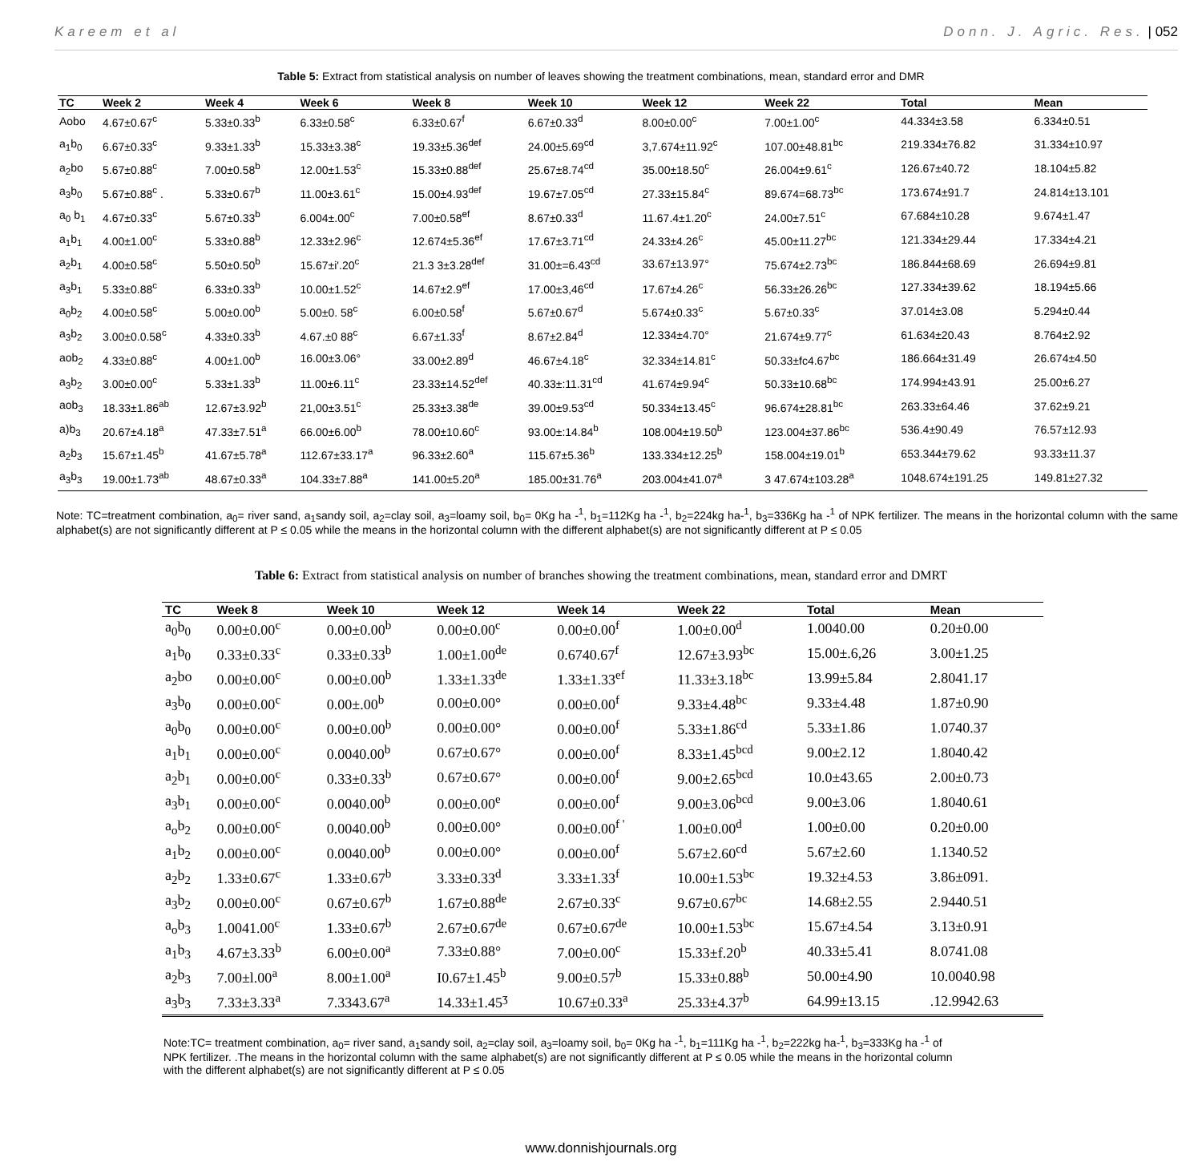Kareem et al Donn. J. Agric. Res. | 052
Table 5: Extract from statistical analysis on number of leaves showing the treatment combinations, mean, standard error and DMR
| TC | Week 2 | Week 4 | Week 6 | Week 8 | Week 10 | Week 12 | Week 22 | Total | Mean |
| --- | --- | --- | --- | --- | --- | --- | --- | --- | --- |
| Aobo | 4.67±0.67<sup>c</sup> | 5.33±0.33<sup>b</sup> | 6.33±0.58<sup>c</sup> | 6.33±0.67<sup>f</sup> | 6.67±0.33<sup>d</sup> | 8.00±0.00<sup>c</sup> | 7.00±1.00<sup>c</sup> | 44.334±3.58 | 6.334±0.51 |
| a<sub>1</sub>b<sub>0</sub> | 6.67±0.33<sup>c</sup> | 9.33±1.33<sup>b</sup> | 15.33±3.38<sup>c</sup> | 19.33±5.36<sup>def</sup> | 24.00±5.69<sup>cd</sup> | 3,7.674±11.92<sup>c</sup> | 107.00±48.81<sup>bc</sup> | 219.334±76.82 | 31.334±10.97 |
| a<sub>2</sub>bo | 5.67±0.88<sup>c</sup> | 7.00±0.58<sup>b</sup> | 12.00±1.53<sup>c</sup> | 15.33±0.88<sup>def</sup> | 25.67±8.74<sup>cd</sup> | 35.00±18.50<sup>c</sup> | 26.004±9.61<sup>c</sup> | 126.67±40.72 | 18.104±5.82 |
| a<sub>3</sub>b<sub>0</sub> | 5.67±0.88<sup>c</sup> . | 5.33±0.67<sup>b</sup> | 11.00±3.61<sup>c</sup> | 15.00±4.93<sup>def</sup> | 19.67±7.05<sup>cd</sup> | 27.33±15.84<sup>c</sup> | 89.674=68.73<sup>bc</sup> | 173.674±91.7 | 24.814±13.101 |
| a<sub>0</sub> b<sub>1</sub> | 4.67±0.33<sup>c</sup> | 5.67±0.33<sup>b</sup> | 6.004±.00<sup>c</sup> | 7.00±0.58<sup>ef</sup> | 8.67±0.33<sup>d</sup> | 11.67.4±1.20<sup>c</sup> | 24.00±7.51<sup>c</sup> | 67.684±10.28 | 9.674±1.47 |
| a<sub>1</sub>b<sub>1</sub> | 4.00±1.00<sup>c</sup> | 5.33±0.88<sup>b</sup> | 12.33±2.96<sup>c</sup> | 12.674±5.36<sup>ef</sup> | 17.67±3.71<sup>cd</sup> | 24.33±4.26<sup>c</sup> | 45.00±11.27<sup>bc</sup> | 121.334±29.44 | 17.334±4.21 |
| a<sub>2</sub>b<sub>1</sub> | 4.00±0.58<sup>c</sup> | 5.50±0.50<sup>b</sup> | 15.67±i'.20<sup>c</sup> | 21.3 3±3.28<sup>def</sup> | 31.00±=6.43<sup>cd</sup> | 33.67±13.97° | 75.674±2.73<sup>bc</sup> | 186.844±68.69 | 26.694±9.81 |
| a<sub>3</sub>b<sub>1</sub> | 5.33±0.88<sup>c</sup> | 6.33±0.33<sup>b</sup> | 10.00±1.52<sup>c</sup> | 14.67±2.9<sup>ef</sup> | 17.00±3,46<sup>cd</sup> | 17.67±4.26<sup>c</sup> | 56.33±26.26<sup>bc</sup> | 127.334±39.62 | 18.194±5.66 |
| a<sub>0</sub>b<sub>2</sub> | 4.00±0.58<sup>c</sup> | 5.00±0.00<sup>b</sup> | 5.00±0. 58<sup>c</sup> | 6.00±0.58<sup>f</sup> | 5.67±0.67<sup>d</sup> | 5.674±0.33<sup>c</sup> | 5.67±0.33<sup>c</sup> | 37.014±3.08 | 5.294±0.44 |
| a<sub>3</sub>b<sub>2</sub> | 3.00±0.0.58<sup>c</sup> | 4.33±0.33<sup>b</sup> | 4.67.±0 88<sup>c</sup> | 6.67±1.33<sup>f</sup> | 8.67±2.84<sup>d</sup> | 12.334±4.70° | 21.674±9.77<sup>c</sup> | 61.634±20.43 | 8.764±2.92 |
| aob<sub>2</sub> | 4.33±0.88<sup>c</sup> | 4.00±1.00<sup>b</sup> | 16.00±3.06° | 33.00±2.89<sup>d</sup> | 46.67±4.18<sup>c</sup> | 32.334±14.81<sup>c</sup> | 50.33±fc4.67<sup>bc</sup> | 186.664±31.49 | 26.674±4.50 |
| a<sub>3</sub>b<sub>2</sub> | 3.00±0.00<sup>c</sup> | 5.33±1.33<sup>b</sup> | 11.00±6.11<sup>c</sup> | 23.33±14.52<sup>def</sup> | 40.33±:11.31<sup>cd</sup> | 41.674±9.94<sup>c</sup> | 50.33±10.68<sup>bc</sup> | 174.994±43.91 | 25.00±6.27 |
| aob<sub>3</sub> | 18.33±1.86<sup>ab</sup> | 12.67±3.92<sup>b</sup> | 21,00±3.51<sup>c</sup> | 25.33±3.38<sup>de</sup> | 39.00±9.53<sup>cd</sup> | 50.334±13.45<sup>c</sup> | 96.674±28.81<sup>bc</sup> | 263.33±64.46 | 37.62±9.21 |
| a)b<sub>3</sub> | 20.67±4.18<sup>a</sup> | 47.33±7.51<sup>a</sup> | 66.00±6.00<sup>b</sup> | 78.00±10.60<sup>c</sup> | 93.00±:14.84<sup>b</sup> | 108.004±19.50<sup>b</sup> | 123.004±37.86<sup>bc</sup> | 536.4±90.49 | 76.57±12.93 |
| a<sub>2</sub>b<sub>3</sub> | 15.67±1.45<sup>b</sup> | 41.67±5.78<sup>a</sup> | 112.67±33.17<sup>a</sup> | 96.33±2.60<sup>a</sup> | 115.67±5.36<sup>b</sup> | 133.334±12.25<sup>b</sup> | 158.004±19.01<sup>b</sup> | 653.344±79.62 | 93.33±11.37 |
| a<sub>3</sub>b<sub>3</sub> | 19.00±1.73<sup>ab</sup> | 48.67±0.33<sup>a</sup> | 104.33±7.88<sup>a</sup> | 141.00±5.20<sup>a</sup> | 185.00±31.76<sup>a</sup> | 203.004±41.07<sup>a</sup> | 3 47.674±103.28<sup>a</sup> | 1048.674±191.25 | 149.81±27.32 |
Note: TC=treatment combination, a<sub>0</sub>= river sand, a<sub>1</sub>sandy soil, a<sub>2</sub>=clay soil, a<sub>3</sub>=loamy soil, b<sub>0</sub>= 0Kg ha -<sup>1</sup>, b<sub>1</sub>=112Kg ha -<sup>1</sup>, b<sub>2</sub>=224kg ha-<sup>1</sup>, b<sub>3</sub>=336Kg ha -<sup>1</sup> of NPK fertilizer. The means in the horizontal column with the same alphabet(s) are not significantly different at P ≤ 0.05 while the means in the horizontal column with the different alphabet(s) are not significantly different at P ≤ 0.05
Table 6: Extract from statistical analysis on number of branches showing the treatment combinations, mean, standard error and DMRT
| TC | Week 8 | Week 10 | Week 12 | Week 14 | Week 22 | Total | Mean |
| --- | --- | --- | --- | --- | --- | --- | --- |
| a<sub>0</sub>b<sub>0</sub> | 0.00±0.00<sup>c</sup> | 0.00±0.00<sup>b</sup> | 0.00±0.00<sup>c</sup> | 0.00±0.00<sup>f</sup> | 1.00±0.00<sup>d</sup> | 1.0040.00 | 0.20±0.00 |
| a<sub>1</sub>b<sub>0</sub> | 0.33±0.33<sup>c</sup> | 0.33±0.33<sup>b</sup> | 1.00±1.00<sup>de</sup> | 0.6740.67<sup>f</sup> | 12.67±3.93<sup>bc</sup> | 15.00±.6,26 | 3.00±1.25 |
| a<sub>2</sub>bo | 0.00±0.00<sup>c</sup> | 0.00±0.00<sup>b</sup> | 1.33±1.33<sup>de</sup> | 1.33±1.33<sup>ef</sup> | 11.33±3.18<sup>bc</sup> | 13.99±5.84 | 2.8041.17 |
| a<sub>3</sub>b<sub>0</sub> | 0.00±0.00<sup>c</sup> | 0.00±.00<sup>b</sup> | 0.00±0.00° | 0.00±0.00<sup>f</sup> | 9.33±4.48<sup>bc</sup> | 9.33±4.48 | 1.87±0.90 |
| a<sub>0</sub>b<sub>0</sub> | 0.00±0.00<sup>c</sup> | 0.00±0.00<sup>b</sup> | 0.00±0.00° | 0.00±0.00<sup>f</sup> | 5.33±1.86<sup>cd</sup> | 5.33±1.86 | 1.0740.37 |
| a<sub>1</sub>b<sub>1</sub> | 0.00±0.00<sup>c</sup> | 0.0040.00<sup>b</sup> | 0.67±0.67° | 0.00±0.00<sup>f</sup> | 8.33±1.45<sup>bcd</sup> | 9.00±2.12 | 1.8040.42 |
| a<sub>2</sub>b<sub>1</sub> | 0.00±0.00<sup>c</sup> | 0.33±0.33<sup>b</sup> | 0.67±0.67° | 0.00±0.00<sup>f</sup> | 9.00±2.65<sup>bcd</sup> | 10.0±43.65 | 2.00±0.73 |
| a<sub>3</sub>b<sub>1</sub> | 0.00±0.00<sup>c</sup> | 0.0040.00<sup>b</sup> | 0.00±0.00<sup>e</sup> | 0.00±0.00<sup>f</sup> | 9.00±3.06<sup>bcd</sup> | 9.00±3.06 | 1.8040.61 |
| a<sub>o</sub>b<sub>2</sub> | 0.00±0.00<sup>c</sup> | 0.0040.00<sup>b</sup> | 0.00±0.00° | 0.00±0.00<sup>f '</sup> | 1.00±0.00<sup>d</sup> | 1.00±0.00 | 0.20±0.00 |
| a<sub>1</sub>b<sub>2</sub> | 0.00±0.00<sup>c</sup> | 0.0040.00<sup>b</sup> | 0.00±0.00° | 0.00±0.00<sup>f</sup> | 5.67±2.60<sup>cd</sup> | 5.67±2.60 | 1.1340.52 |
| a<sub>2</sub>b<sub>2</sub> | 1.33±0.67<sup>c</sup> | 1.33±0.67<sup>b</sup> | 3.33±0.33<sup>d</sup> | 3.33±1.33<sup>f</sup> | 10.00±1.53<sup>bc</sup> | 19.32±4.53 | 3.86±091. |
| a<sub>3</sub>b<sub>2</sub> | 0.00±0.00<sup>c</sup> | 0.67±0.67<sup>b</sup> | 1.67±0.88<sup>de</sup> | 2.67±0.33<sup>c</sup> | 9.67±0.67<sup>bc</sup> | 14.68±2.55 | 2.9440.51 |
| a<sub>o</sub>b<sub>3</sub> | 1.0041.00<sup>c</sup> | 1.33±0.67<sup>b</sup> | 2.67±0.67<sup>de</sup> | 0.67±0.67<sup>de</sup> | 10.00±1.53<sup>bc</sup> | 15.67±4.54 | 3.13±0.91 |
| a<sub>1</sub>b<sub>3</sub> | 4.67±3.33<sup>b</sup> | 6.00±0.00<sup>a</sup> | 7.33±0.88° | 7.00±0.00<sup>c</sup> | 15.33±f.20<sup>b</sup> | 40.33±5.41 | 8.0741.08 |
| a<sub>2</sub>b<sub>3</sub> | 7.00±l.00<sup>a</sup> | 8.00±1.00<sup>a</sup> | I0.67±1.45<sup>b</sup> | 9.00±0.57<sup>b</sup> | 15.33±0.88<sup>b</sup> | 50.00±4.90 | 10.0040.98 |
| a<sub>3</sub>b<sub>3</sub> | 7.33±3.33<sup>a</sup> | 7.3343.67<sup>a</sup> | 14.33±1.45<sup>ʒ</sup> | 10.67±0.33<sup>a</sup> | 25.33±4.37<sup>b</sup> | 64.99±13.15 | .12.9942.63 |
Note:TC= treatment combination, a<sub>0</sub>= river sand, a<sub>1</sub>sandy soil, a<sub>2</sub>=clay soil, a<sub>3</sub>=loamy soil, b<sub>0</sub>= 0Kg ha -<sup>1</sup>, b<sub>1</sub>=111Kg ha -<sup>1</sup>, b<sub>2</sub>=222kg ha-<sup>1</sup>, b<sub>3</sub>=333Kg ha -<sup>1</sup> of NPK fertilizer. .The means in the horizontal column with the same alphabet(s) are not significantly different at P ≤ 0.05 while the means in the horizontal column with the different alphabet(s) are not significantly different at P ≤ 0.05
www.donnishjournals.org